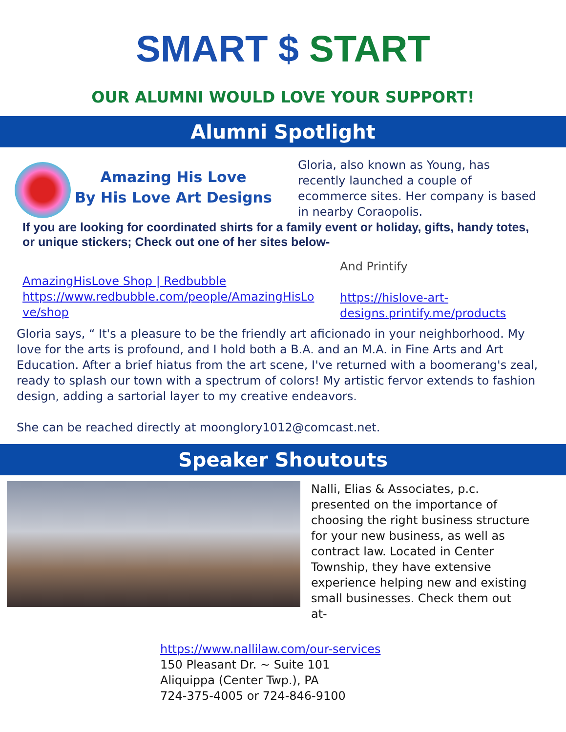SMART $ START
OUR ALUMNI WOULD LOVE YOUR SUPPORT!
Alumni Spotlight
Amazing His Love
By His Love Art Designs
Gloria, also known as Young, has recently launched a couple of ecommerce sites. Her company is based in nearby Coraopolis.
If you are looking for coordinated shirts for a family event or holiday, gifts, handy totes, or unique stickers; Check out one of her sites below-
AmazingHisLove Shop | Redbubble
https://www.redbubble.com/people/AmazingHisLo ve/shop
And Printify
https://hislove-art-
designs.printify.me/products
Gloria says, “ It's a pleasure to be the friendly art aficionado in your neighborhood. My love for the arts is profound, and I hold both a B.A. and an M.A. in Fine Arts and Art Education. After a brief hiatus from the art scene, I've returned with a boomerang's zeal, ready to splash our town with a spectrum of colors! My artistic fervor extends to fashion design, adding a sartorial layer to my creative endeavors.
She can be reached directly at moonglory1012@comcast.net.
Speaker Shoutouts
Nalli, Elias & Associates, p.c. presented on the importance of choosing the right business structure for your new business, as well as contract law. Located in Center Township, they have extensive experience helping new and existing small businesses. Check them out at-
https://www.nallilaw.com/our-services
150 Pleasant Dr. ~ Suite 101
Aliquippa (Center Twp.), PA
724-375-4005 or 724-846-9100